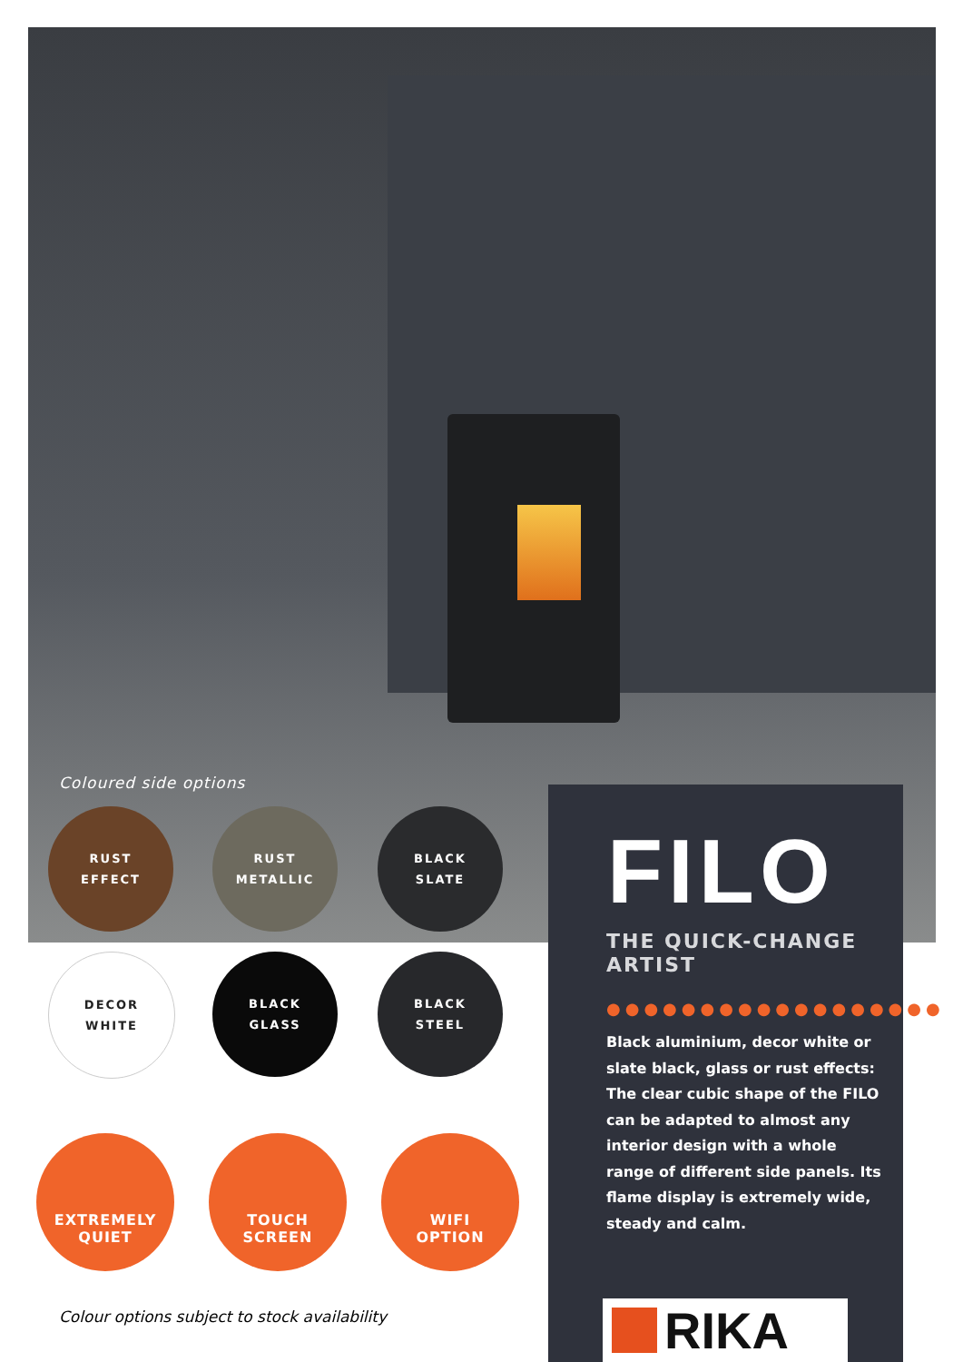Coloured side options
RUST
EFFECT
RUST
METALLIC
BLACK
SLATE
DECOR
WHITE
BLACK
GLASS
BLACK
STEEL
EXTREMELY
QUIET
TOUCH
SCREEN
WIFI
OPTION
Colour options subject to stock availability
FILO
THE QUICK-CHANGE
ARTIST
●●●●●●●●●●●●●●●●●●
Black aluminium, decor white or slate black, glass or rust effects: The clear cubic shape of the FILO can be adapted to almost any interior design with a whole range of different side panels. Its flame display is extremely wide, steady and calm.
RIKA<sup>®</sup>